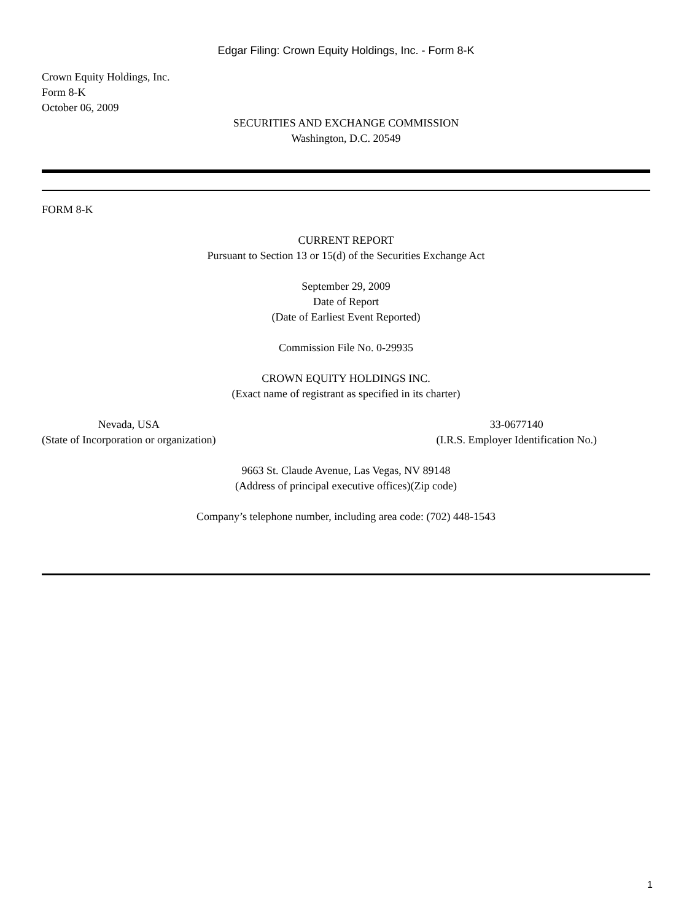Edgar Filing: Crown Equity Holdings, Inc. - Form 8-K
Crown Equity Holdings, Inc.
Form 8-K
October 06, 2009
SECURITIES AND EXCHANGE COMMISSION
Washington, D.C. 20549
FORM 8-K
CURRENT REPORT
Pursuant to Section 13 or 15(d) of the Securities Exchange Act
September 29, 2009
Date of Report
(Date of Earliest Event Reported)
Commission File No. 0-29935
CROWN EQUITY HOLDINGS INC.
(Exact name of registrant as specified in its charter)
Nevada, USA
(State of Incorporation or organization)
33-0677140
(I.R.S. Employer Identification No.)
9663 St. Claude Avenue, Las Vegas, NV 89148
(Address of principal executive offices)(Zip code)
Company’s telephone number, including area code: (702) 448-1543
1